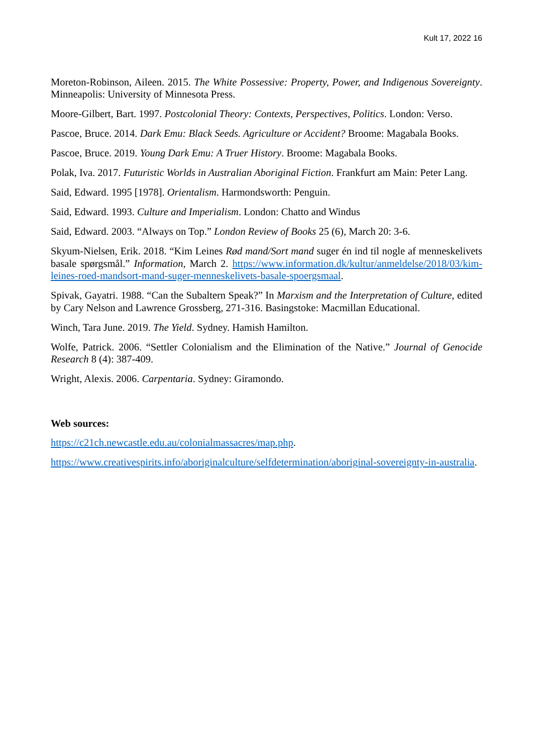Kult 17, 2022 16
Moreton-Robinson, Aileen. 2015. The White Possessive: Property, Power, and Indigenous Sovereignty. Minneapolis: University of Minnesota Press.
Moore-Gilbert, Bart. 1997. Postcolonial Theory: Contexts, Perspectives, Politics. London: Verso.
Pascoe, Bruce. 2014. Dark Emu: Black Seeds. Agriculture or Accident? Broome: Magabala Books.
Pascoe, Bruce. 2019. Young Dark Emu: A Truer History. Broome: Magabala Books.
Polak, Iva. 2017. Futuristic Worlds in Australian Aboriginal Fiction. Frankfurt am Main: Peter Lang.
Said, Edward. 1995 [1978]. Orientalism. Harmondsworth: Penguin.
Said, Edward. 1993. Culture and Imperialism. London: Chatto and Windus
Said, Edward. 2003. “Always on Top.” London Review of Books 25 (6), March 20: 3-6.
Skyum-Nielsen, Erik. 2018. “Kim Leines Rød mand/Sort mand suger én ind til nogle af menneskelivets basale spørgsmål.” Information, March 2. https://www.information.dk/kultur/anmeldelse/2018/03/kim-leines-roed-mandsort-mand-suger-menneskelivets-basale-spoergsmaal.
Spivak, Gayatri. 1988. “Can the Subaltern Speak?” In Marxism and the Interpretation of Culture, edited by Cary Nelson and Lawrence Grossberg, 271-316. Basingstoke: Macmillan Educational.
Winch, Tara June. 2019. The Yield. Sydney. Hamish Hamilton.
Wolfe, Patrick. 2006. “Settler Colonialism and the Elimination of the Native.” Journal of Genocide Research 8 (4): 387-409.
Wright, Alexis. 2006. Carpentaria. Sydney: Giramondo.
Web sources:
https://c21ch.newcastle.edu.au/colonialmassacres/map.php.
https://www.creativespirits.info/aboriginalculture/selfdetermination/aboriginal-sovereignty-in-australia.